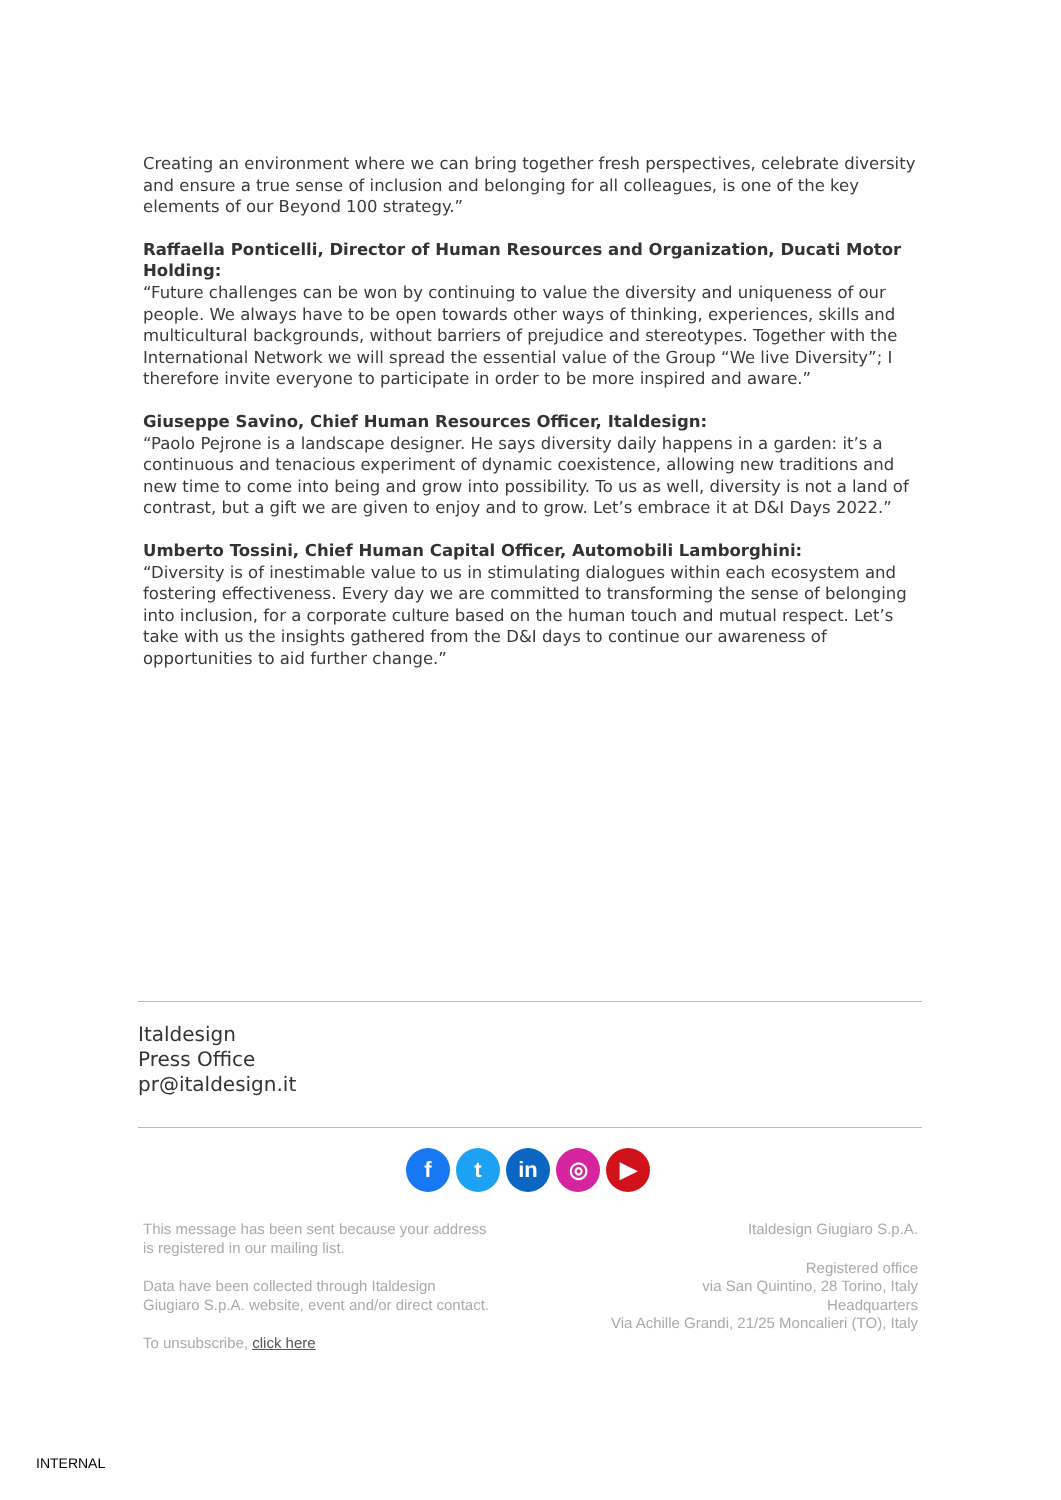Creating an environment where we can bring together fresh perspectives, celebrate diversity and ensure a true sense of inclusion and belonging for all colleagues, is one of the key elements of our Beyond 100 strategy.”
Raffaella Ponticelli, Director of Human Resources and Organization, Ducati Motor Holding:
“Future challenges can be won by continuing to value the diversity and uniqueness of our people. We always have to be open towards other ways of thinking, experiences, skills and multicultural backgrounds, without barriers of prejudice and stereotypes. Together with the International Network we will spread the essential value of the Group “We live Diversity”; I therefore invite everyone to participate in order to be more inspired and aware.”
Giuseppe Savino, Chief Human Resources Officer, Italdesign:
“Paolo Pejrone is a landscape designer. He says diversity daily happens in a garden: it’s a continuous and tenacious experiment of dynamic coexistence, allowing new traditions and new time to come into being and grow into possibility. To us as well, diversity is not a land of contrast, but a gift we are given to enjoy and to grow. Let’s embrace it at D&I Days 2022.”
Umberto Tossini, Chief Human Capital Officer, Automobili Lamborghini:
“Diversity is of inestimable value to us in stimulating dialogues within each ecosystem and fostering effectiveness. Every day we are committed to transforming the sense of belonging into inclusion, for a corporate culture based on the human touch and mutual respect. Let’s take with us the insights gathered from the D&I days to continue our awareness of opportunities to aid further change.”
Italdesign
Press Office
pr@italdesign.it
f t in ◎ ▶
This message has been sent because your address
is registered in our mailing list.
Data have been collected through Italdesign
Giugiaro S.p.A. website, event and/or direct contact.
To unsubscribe, click here
Italdesign Giugiaro S.p.A.
Registered office
via San Quintino, 28 Torino, Italy
Headquarters
Via Achille Grandi, 21/25 Moncalieri (TO), Italy
INTERNAL